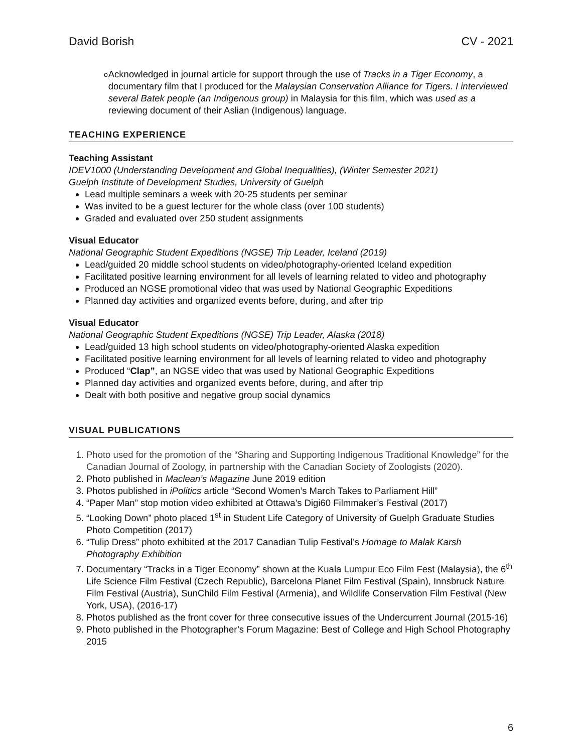David Borish CV - 2021
o
Acknowledged in journal article for support through the use of Tracks in a Tiger Economy, a documentary film that I produced for the Malaysian Conservation Alliance for Tigers. I interviewed several Batek people (an Indigenous group) in Malaysia for this film, which was used as a reviewing document of their Aslian (Indigenous) language.
TEACHING EXPERIENCE
Teaching Assistant
IDEV1000 (Understanding Development and Global Inequalities), (Winter Semester 2021)
Guelph Institute of Development Studies, University of Guelph
Lead multiple seminars a week with 20-25 students per seminar
Was invited to be a guest lecturer for the whole class (over 100 students)
Graded and evaluated over 250 student assignments
Visual Educator
National Geographic Student Expeditions (NGSE) Trip Leader, Iceland (2019)
Lead/guided 20 middle school students on video/photography-oriented Iceland expedition
Facilitated positive learning environment for all levels of learning related to video and photography
Produced an NGSE promotional video that was used by National Geographic Expeditions
Planned day activities and organized events before, during, and after trip
Visual Educator
National Geographic Student Expeditions (NGSE) Trip Leader, Alaska (2018)
Lead/guided 13 high school students on video/photography-oriented Alaska expedition
Facilitated positive learning environment for all levels of learning related to video and photography
Produced “Clap”, an NGSE video that was used by National Geographic Expeditions
Planned day activities and organized events before, during, and after trip
Dealt with both positive and negative group social dynamics
VISUAL PUBLICATIONS
1. Photo used for the promotion of the “Sharing and Supporting Indigenous Traditional Knowledge” for the Canadian Journal of Zoology, in partnership with the Canadian Society of Zoologists (2020).
2. Photo published in Maclean’s Magazine June 2019 edition
3. Photos published in iPolitics article “Second Women’s March Takes to Parliament Hill”
4. “Paper Man” stop motion video exhibited at Ottawa’s Digi60 Filmmaker’s Festival (2017)
5. “Looking Down” photo placed 1<sup>st</sup> in Student Life Category of University of Guelph Graduate Studies Photo Competition (2017)
6. “Tulip Dress” photo exhibited at the 2017 Canadian Tulip Festival’s Homage to Malak Karsh Photography Exhibition
7. Documentary “Tracks in a Tiger Economy” shown at the Kuala Lumpur Eco Film Fest (Malaysia), the 6<sup>th</sup> Life Science Film Festival (Czech Republic), Barcelona Planet Film Festival (Spain), Innsbruck Nature Film Festival (Austria), SunChild Film Festival (Armenia), and Wildlife Conservation Film Festival (New York, USA), (2016-17)
8. Photos published as the front cover for three consecutive issues of the Undercurrent Journal (2015-16)
9. Photo published in the Photographer’s Forum Magazine: Best of College and High School Photography 2015
6